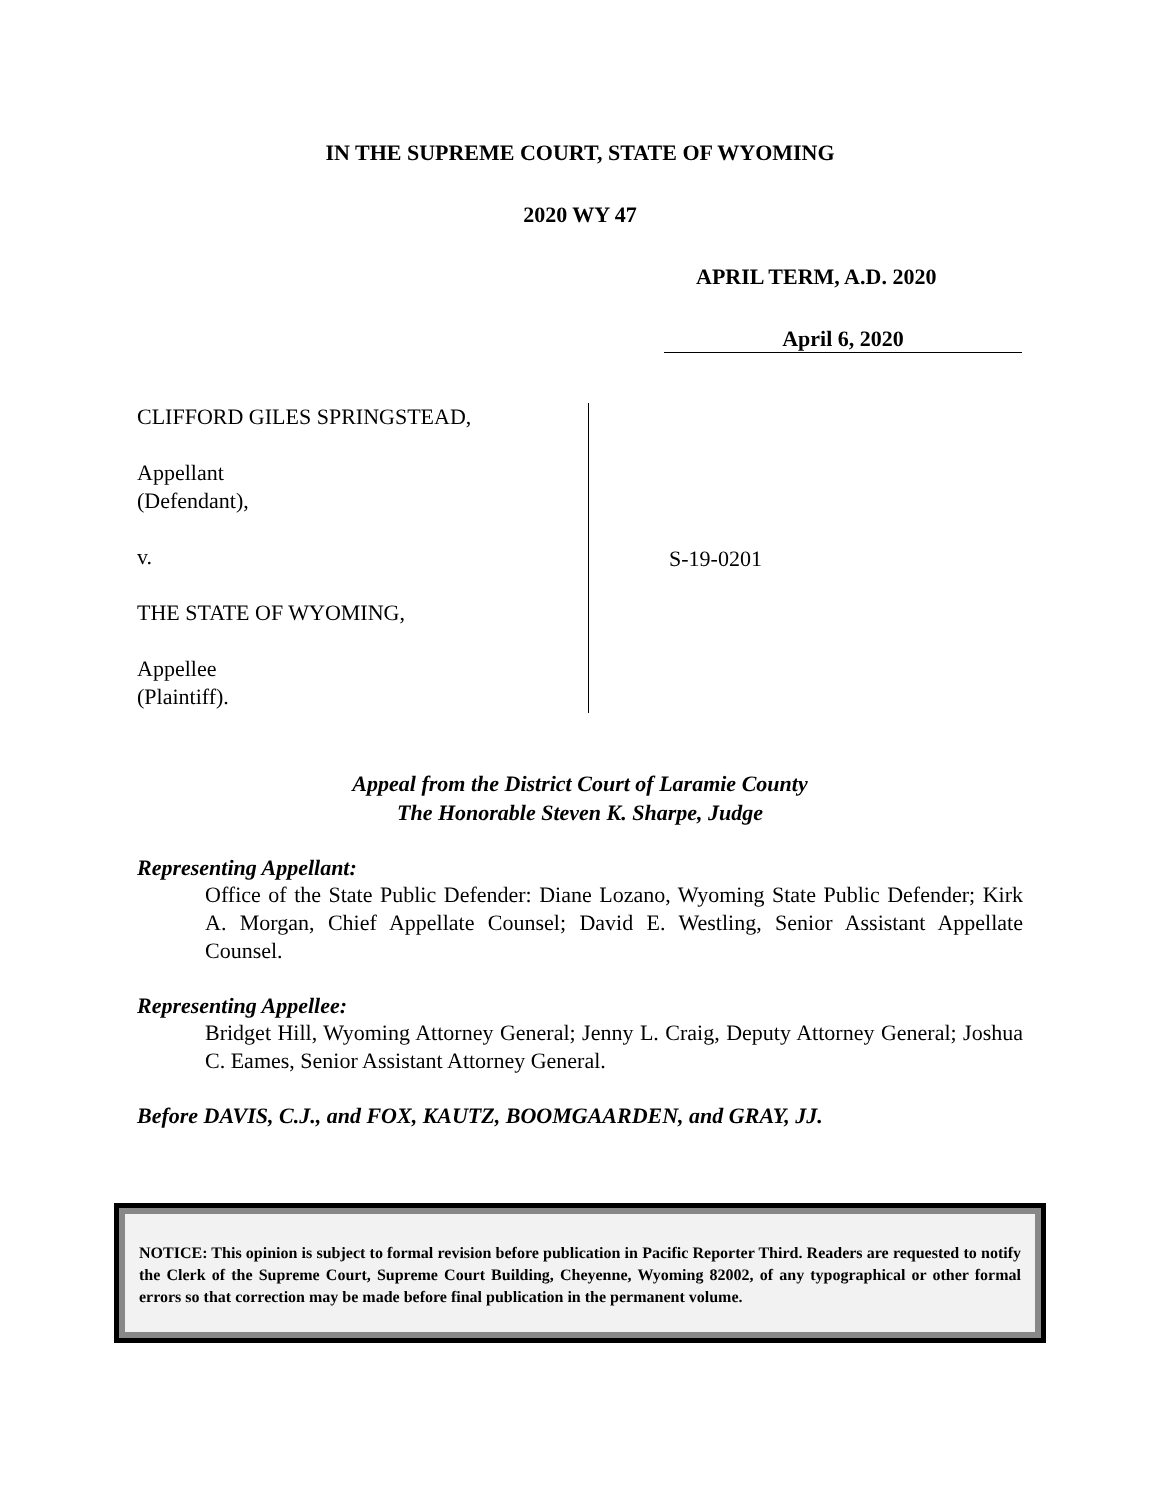IN THE SUPREME COURT, STATE OF WYOMING
2020 WY 47
APRIL TERM, A.D. 2020
April 6, 2020
CLIFFORD GILES SPRINGSTEAD,
Appellant
(Defendant),
v.
THE STATE OF WYOMING,
Appellee
(Plaintiff).
S-19-0201
Appeal from the District Court of Laramie County
The Honorable Steven K. Sharpe, Judge
Representing Appellant:
Office of the State Public Defender: Diane Lozano, Wyoming State Public Defender; Kirk A. Morgan, Chief Appellate Counsel; David E. Westling, Senior Assistant Appellate Counsel.
Representing Appellee:
Bridget Hill, Wyoming Attorney General; Jenny L. Craig, Deputy Attorney General; Joshua C. Eames, Senior Assistant Attorney General.
Before DAVIS, C.J., and FOX, KAUTZ, BOOMGAARDEN, and GRAY, JJ.
NOTICE: This opinion is subject to formal revision before publication in Pacific Reporter Third. Readers are requested to notify the Clerk of the Supreme Court, Supreme Court Building, Cheyenne, Wyoming 82002, of any typographical or other formal errors so that correction may be made before final publication in the permanent volume.